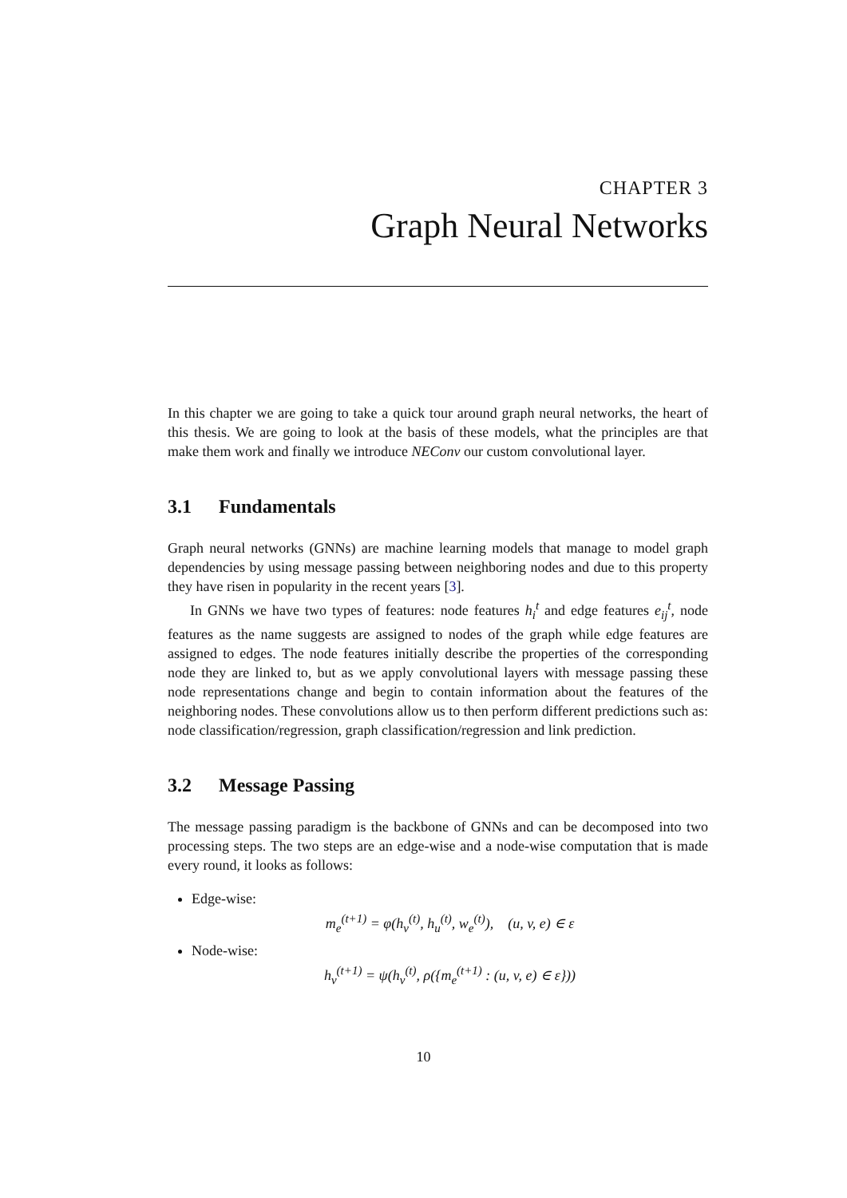CHAPTER 3
Graph Neural Networks
In this chapter we are going to take a quick tour around graph neural networks, the heart of this thesis. We are going to look at the basis of these models, what the principles are that make them work and finally we introduce NEConv our custom convolutional layer.
3.1 Fundamentals
Graph neural networks (GNNs) are machine learning models that manage to model graph dependencies by using message passing between neighboring nodes and due to this property they have risen in popularity in the recent years [3].
In GNNs we have two types of features: node features h<sub>i</sub><sup>t</sup> and edge features e<sub>ij</sub><sup>t</sup>, node features as the name suggests are assigned to nodes of the graph while edge features are assigned to edges. The node features initially describe the properties of the corresponding node they are linked to, but as we apply convolutional layers with message passing these node representations change and begin to contain information about the features of the neighboring nodes. These convolutions allow us to then perform different predictions such as: node classification/regression, graph classification/regression and link prediction.
3.2 Message Passing
The message passing paradigm is the backbone of GNNs and can be decomposed into two processing steps. The two steps are an edge-wise and a node-wise computation that is made every round, it looks as follows:
Edge-wise:
m<sub>e</sub><sup>(t+1)</sup> = φ(h<sub>v</sub><sup>(t)</sup>, h<sub>u</sub><sup>(t)</sup>, w<sub>e</sub><sup>(t)</sup>), (u, v, e) ∈ ε
Node-wise:
h<sub>v</sub><sup>(t+1)</sup> = ψ(h<sub>v</sub><sup>(t)</sup>, ρ({m<sub>e</sub><sup>(t+1)</sup> : (u, v, e) ∈ ε}))
10